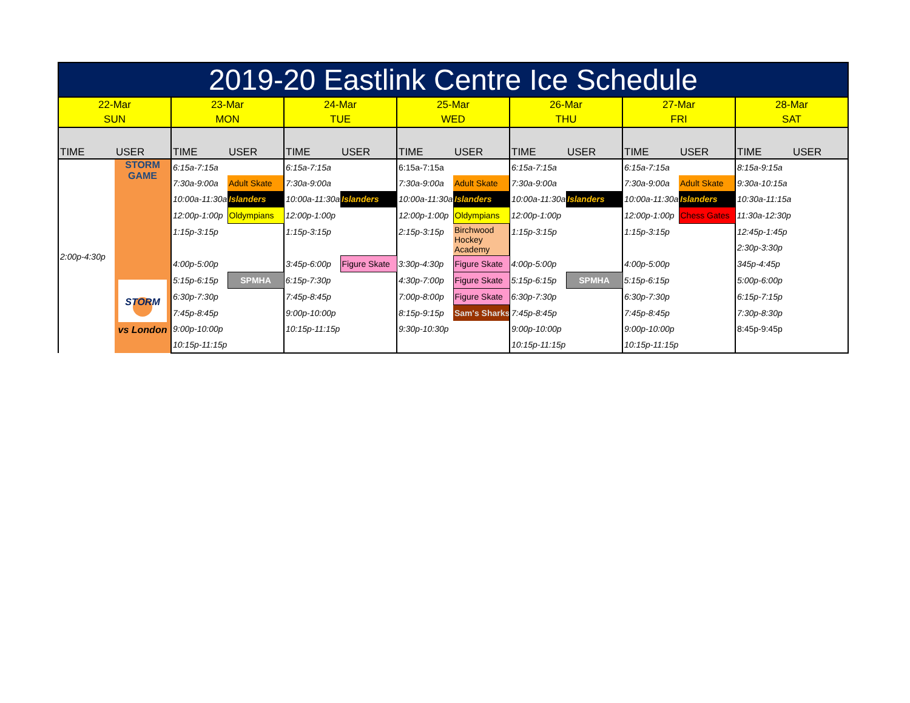| 2019-20 Eastlink Centre Ice Schedule | | | | | | | | | | | | | |
| 22-Mar SUN | | 23-Mar MON | | 24-Mar TUE | | 25-Mar WED | | 26-Mar THU | | 27-Mar FRI | | 28-Mar SAT | |
| TIME | USER | TIME | USER | TIME | USER | TIME | USER | TIME | USER | TIME | USER | TIME | USER |
| 2:00p-4:30p | STORM GAME STORM vs London | 6:15a-7:15a | | 6:15a-7:15a | | 6:15a-7:15a | | 6:15a-7:15a | | 6:15a-7:15a | | 8:15a-9:15a | |
| | | 7:30a-9:00a | Adult Skate | 7:30a-9:00a | | 7:30a-9:00a | Adult Skate | 7:30a-9:00a | | 7:30a-9:00a | Adult Skate | 9:30a-10:15a | |
| | | 10:00a-11:30a | Islanders | 10:00a-11:30a | Islanders | 10:00a-11:30a | Islanders | 10:00a-11:30a | Islanders | 10:00a-11:30a | Islanders | 10:30a-11:15a | |
| | | 12:00p-1:00p | Oldympians | 12:00p-1:00p | | 12:00p-1:00p | Oldympians | 12:00p-1:00p | | 12:00p-1:00p | Chess Gates | 11:30a-12:30p | |
| | | 1:15p-3:15p | | 1:15p-3:15p | | 2:15p-3:15p | Birchwood Hockey Academy | 1:15p-3:15p | | 1:15p-3:15p | | 12:45p-1:45p | |
| | | | | | | | | | | | | 2:30p-3:30p | |
| | | 4:00p-5:00p | | 3:45p-6:00p | Figure Skate | 3:30p-4:30p | Figure Skate | 4:00p-5:00p | | 4:00p-5:00p | | 345p-4:45p | |
| | | 5:15p-6:15p | SPMHA | 6:15p-7:30p | | 4:30p-7:00p | Figure Skate | 5:15p-6:15p | SPMHA | 5:15p-6:15p | | 5:00p-6:00p | |
| | | 6:30p-7:30p | | 7:45p-8:45p | | 7:00p-8:00p | Figure Skate | 6:30p-7:30p | | 6:30p-7:30p | | 6:15p-7:15p | |
| | | 7:45p-8:45p | | 9:00p-10:00p | | 8:15p-9:15p | Sam's Sharks | 7:45p-8:45p | | 7:45p-8:45p | | 7:30p-8:30p | |
| | | 9:00p-10:00p | | 10:15p-11:15p | | 9:30p-10:30p | | 9:00p-10:00p | | 9:00p-10:00p | | 8:45p-9:45p | |
| | | 10:15p-11:15p | | | | | | 10:15p-11:15p | | 10:15p-11:15p | | | |